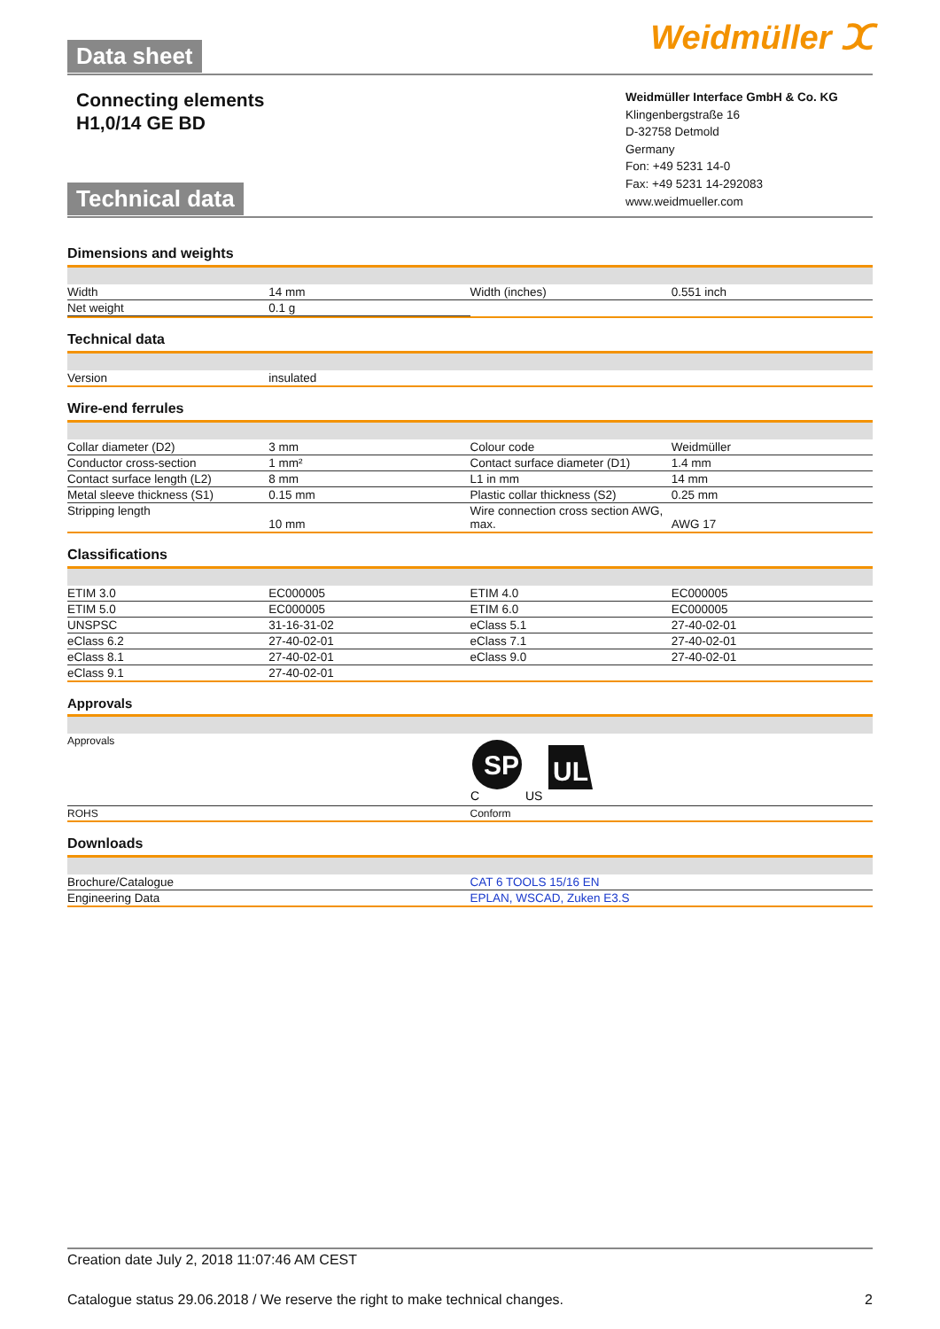Data sheet Weidmüller ⵋ
Connecting elements
H1,0/14 GE BD
Weidmüller Interface GmbH & Co. KG
Klingenbergstraße 16
D-32758 Detmold
Germany
Fon: +49 5231 14-0
Fax: +49 5231 14-292083
www.weidmueller.com
Technical data
Dimensions and weights
| Width | 14 mm | Width (inches) | 0.551 inch |
| Net weight | 0.1 g | | |
Technical data
| Version | insulated | | |
Wire-end ferrules
| Collar diameter (D2) | 3 mm | Colour code | Weidmüller |
| Conductor cross-section | 1 mm² | Contact surface diameter (D1) | 1.4 mm |
| Contact surface length (L2) | 8 mm | L1 in mm | 14 mm |
| Metal sleeve thickness (S1) | 0.15 mm | Plastic collar thickness (S2) | 0.25 mm |
| Stripping length | 10 mm | Wire connection cross section AWG, max. | AWG 17 |
Classifications
| ETIM 3.0 | EC000005 | ETIM 4.0 | EC000005 |
| ETIM 5.0 | EC000005 | ETIM 6.0 | EC000005 |
| UNSPSC | 31-16-31-02 | eClass 5.1 | 27-40-02-01 |
| eClass 6.2 | 27-40-02-01 | eClass 7.1 | 27-40-02-01 |
| eClass 8.1 | 27-40-02-01 | eClass 9.0 | 27-40-02-01 |
| eClass 9.1 | 27-40-02-01 | | |
Approvals
| Approvals | SP C US UL |
| ROHS | Conform |
Downloads
| Brochure/Catalogue | CAT 6 TOOLS 15/16 EN |
| Engineering Data | EPLAN, WSCAD, Zuken E3.S |
Creation date July 2, 2018 11:07:46 AM CEST
Catalogue status 29.06.2018 / We reserve the right to make technical changes. 2